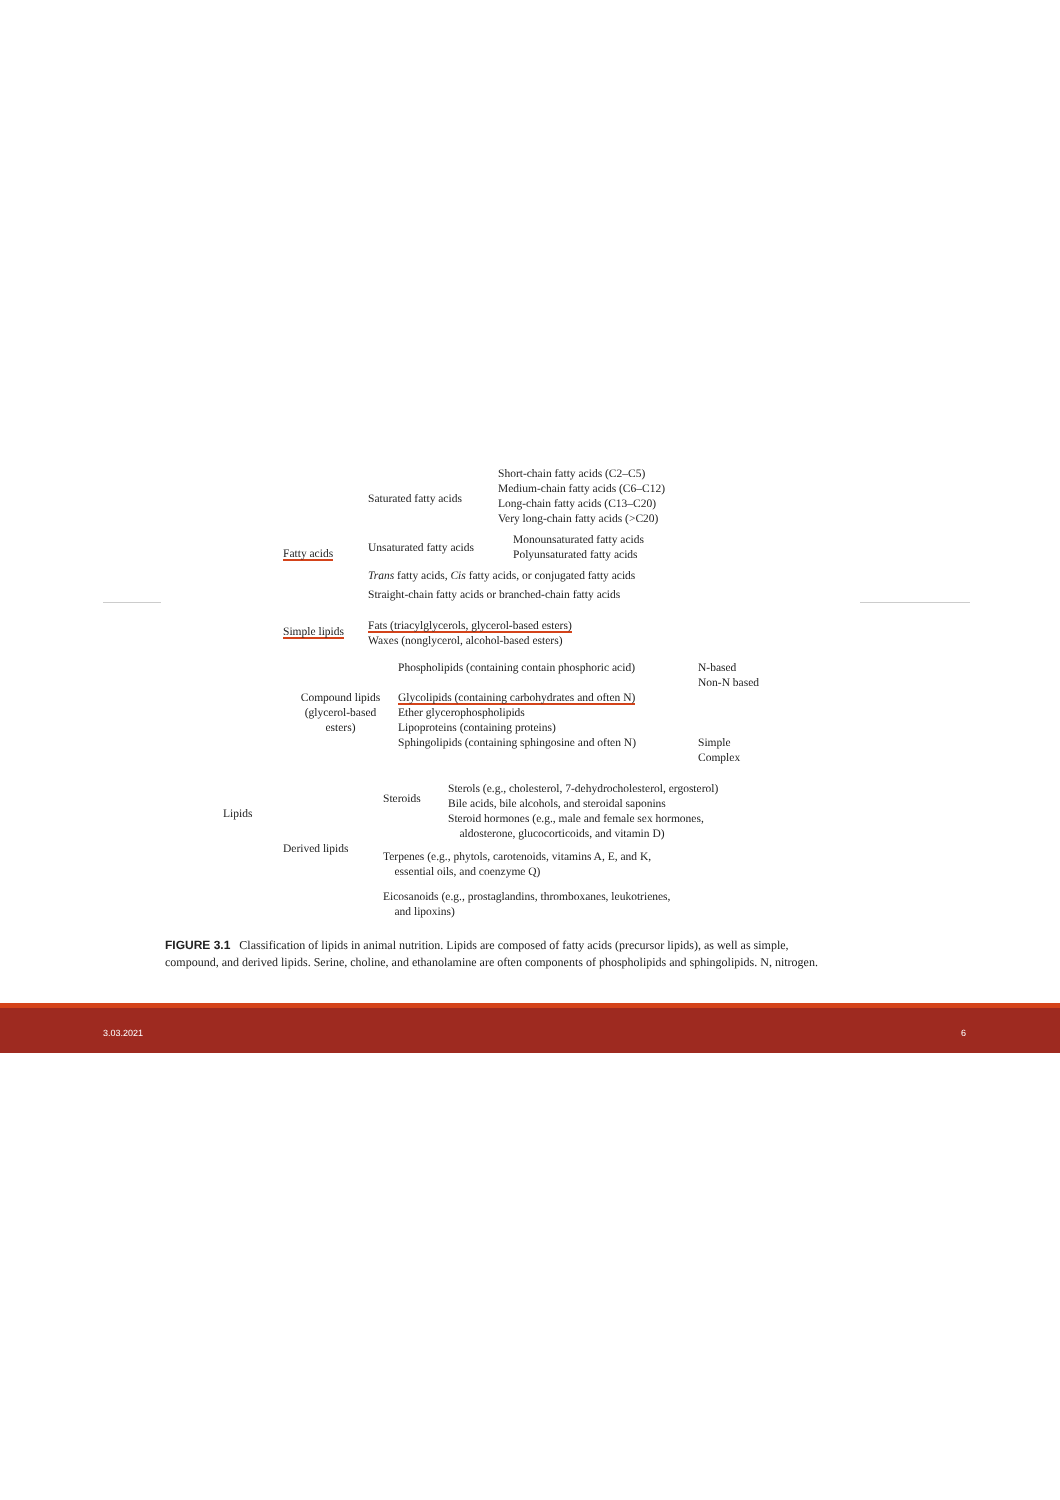Lipids
Fatty acids
Saturated fatty acids
Short-chain fatty acids (C2–C5)
Medium-chain fatty acids (C6–C12)
Long-chain fatty acids (C13–C20)
Very long-chain fatty acids (>C20)
Unsaturated fatty acids
Monounsaturated fatty acids
Polyunsaturated fatty acids
Trans fatty acids, Cis fatty acids, or conjugated fatty acids
Straight-chain fatty acids or branched-chain fatty acids
Simple lipids
Fats (triacylglycerols, glycerol-based esters)
Waxes (nonglycerol, alcohol-based esters)
Compound lipids
(glycerol-based
esters)
Phospholipids (containing contain phosphoric acid)
N-based
Non-N based
Glycolipids (containing carbohydrates and often N)
Ether glycerophospholipids
Lipoproteins (containing proteins)
Sphingolipids (containing sphingosine and often N)
Simple
Complex
Derived lipids
Steroids
Sterols (e.g., cholesterol, 7-dehydrocholesterol, ergosterol)
Bile acids, bile alcohols, and steroidal saponins
Steroid hormones (e.g., male and female sex hormones,
aldosterone, glucocorticoids, and vitamin D)
Terpenes (e.g., phytols, carotenoids, vitamins A, E, and K,
essential oils, and coenzyme Q)
Eicosanoids (e.g., prostaglandins, thromboxanes, leukotrienes,
and lipoxins)
FIGURE 3.1 Classification of lipids in animal nutrition. Lipids are composed of fatty acids (precursor lipids), as well as simple, compound, and derived lipids. Serine, choline, and ethanolamine are often components of phospholipids and sphingolipids. N, nitrogen.
3.03.2021 6